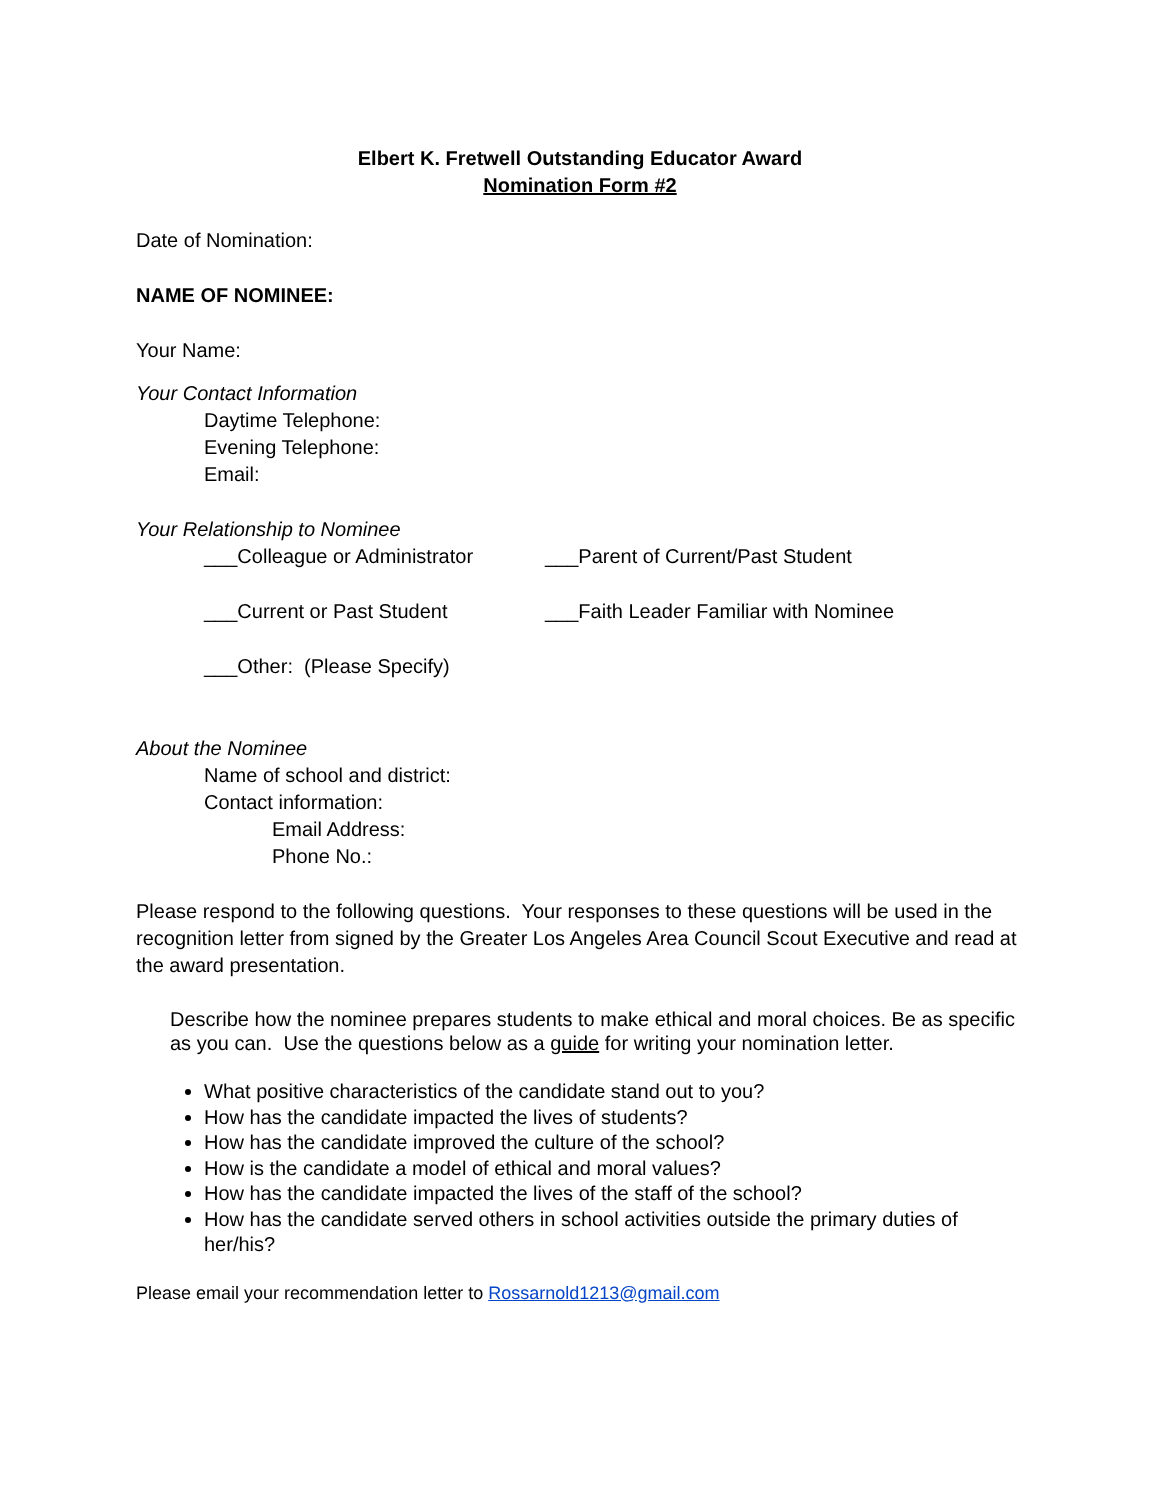Elbert K. Fretwell Outstanding Educator Award
Nomination Form #2
Date of Nomination:
NAME OF NOMINEE:
Your Name:
Your Contact Information
Daytime Telephone:
Evening Telephone:
Email:
Your Relationship to Nominee
___Colleague or Administrator ___Parent of Current/Past Student
___Current or Past Student ___Faith Leader Familiar with Nominee
___Other: (Please Specify)
About the Nominee
Name of school and district:
Contact information:
Email Address:
Phone No.:
Please respond to the following questions. Your responses to these questions will be used in the recognition letter from signed by the Greater Los Angeles Area Council Scout Executive and read at the award presentation.
Describe how the nominee prepares students to make ethical and moral choices. Be as specific as you can. Use the questions below as a guide for writing your nomination letter.
What positive characteristics of the candidate stand out to you?
How has the candidate impacted the lives of students?
How has the candidate improved the culture of the school?
How is the candidate a model of ethical and moral values?
How has the candidate impacted the lives of the staff of the school?
How has the candidate served others in school activities outside the primary duties of her/his?
Please email your recommendation letter to Rossarnold1213@gmail.com